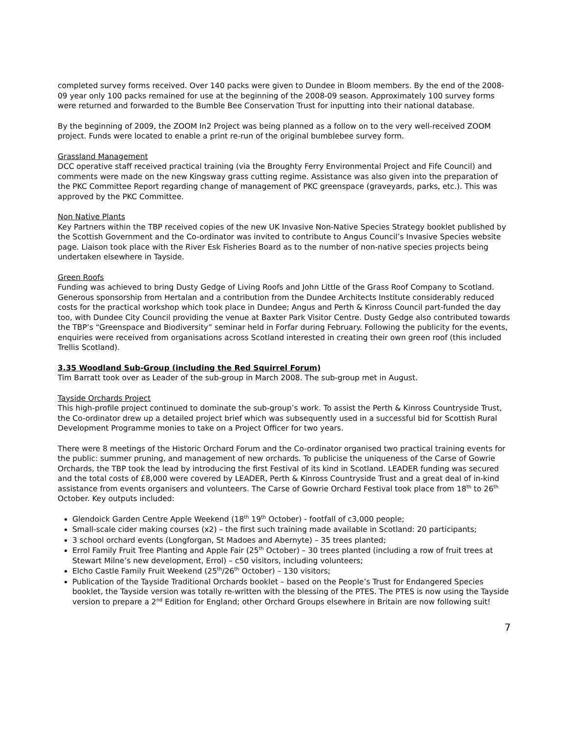completed survey forms received. Over 140 packs were given to Dundee in Bloom members. By the end of the 2008-09 year only 100 packs remained for use at the beginning of the 2008-09 season. Approximately 100 survey forms were returned and forwarded to the Bumble Bee Conservation Trust for inputting into their national database.
By the beginning of 2009, the ZOOM In2 Project was being planned as a follow on to the very well-received ZOOM project. Funds were located to enable a print re-run of the original bumblebee survey form.
Grassland Management
DCC operative staff received practical training (via the Broughty Ferry Environmental Project and Fife Council) and comments were made on the new Kingsway grass cutting regime. Assistance was also given into the preparation of the PKC Committee Report regarding change of management of PKC greenspace (graveyards, parks, etc.). This was approved by the PKC Committee.
Non Native Plants
Key Partners within the TBP received copies of the new UK Invasive Non-Native Species Strategy booklet published by the Scottish Government and the Co-ordinator was invited to contribute to Angus Council’s Invasive Species website page. Liaison took place with the River Esk Fisheries Board as to the number of non-native species projects being undertaken elsewhere in Tayside.
Green Roofs
Funding was achieved to bring Dusty Gedge of Living Roofs and John Little of the Grass Roof Company to Scotland. Generous sponsorship from Hertalan and a contribution from the Dundee Architects Institute considerably reduced costs for the practical workshop which took place in Dundee; Angus and Perth & Kinross Council part-funded the day too, with Dundee City Council providing the venue at Baxter Park Visitor Centre. Dusty Gedge also contributed towards the TBP’s “Greenspace and Biodiversity” seminar held in Forfar during February. Following the publicity for the events, enquiries were received from organisations across Scotland interested in creating their own green roof (this included Trellis Scotland).
3.35 Woodland Sub-Group (including the Red Squirrel Forum)
Tim Barratt took over as Leader of the sub-group in March 2008. The sub-group met in August.
Tayside Orchards Project
This high-profile project continued to dominate the sub-group’s work. To assist the Perth & Kinross Countryside Trust, the Co-ordinator drew up a detailed project brief which was subsequently used in a successful bid for Scottish Rural Development Programme monies to take on a Project Officer for two years.
There were 8 meetings of the Historic Orchard Forum and the Co-ordinator organised two practical training events for the public: summer pruning, and management of new orchards. To publicise the uniqueness of the Carse of Gowrie Orchards, the TBP took the lead by introducing the first Festival of its kind in Scotland. LEADER funding was secured and the total costs of £8,000 were covered by LEADER, Perth & Kinross Countryside Trust and a great deal of in-kind assistance from events organisers and volunteers. The Carse of Gowrie Orchard Festival took place from 18<sup>th</sup> to 26<sup>th</sup> October. Key outputs included:
Glendoick Garden Centre Apple Weekend (18<sup>th</sup> 19<sup>th</sup> October) - footfall of c3,000 people;
Small-scale cider making courses (x2) – the first such training made available in Scotland: 20 participants;
3 school orchard events (Longforgan, St Madoes and Abernyte) – 35 trees planted;
Errol Family Fruit Tree Planting and Apple Fair (25<sup>th</sup> October) – 30 trees planted (including a row of fruit trees at Stewart Milne’s new development, Errol) – c50 visitors, including volunteers;
Elcho Castle Family Fruit Weekend (25<sup>th</sup>/26<sup>th</sup> October) – 130 visitors;
Publication of the Tayside Traditional Orchards booklet – based on the People’s Trust for Endangered Species booklet, the Tayside version was totally re-written with the blessing of the PTES. The PTES is now using the Tayside version to prepare a 2<sup>nd</sup> Edition for England; other Orchard Groups elsewhere in Britain are now following suit!
7